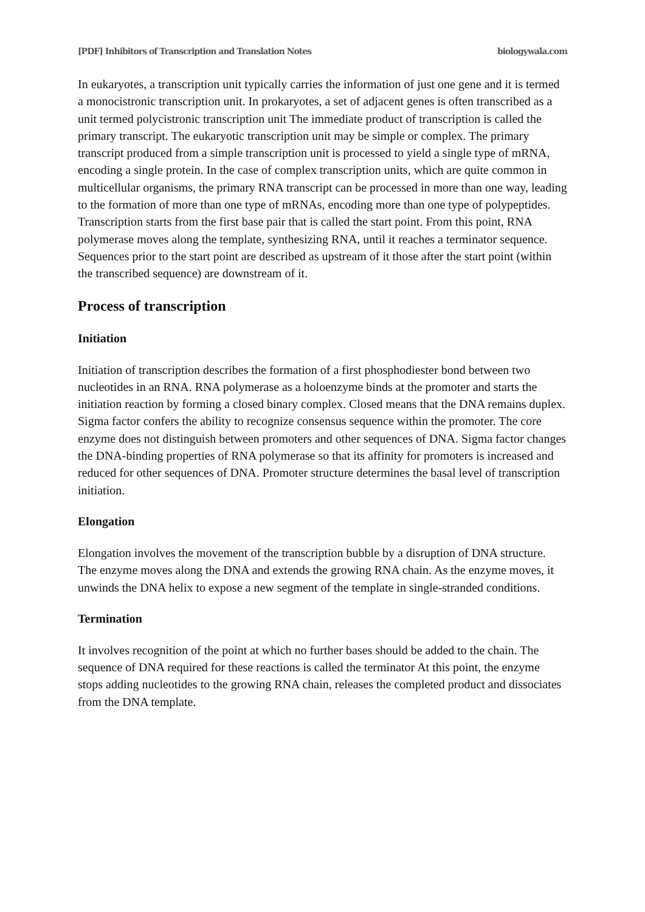[PDF] Inhibitors of Transcription and Translation Notes biologywala.com
In eukaryotes, a transcription unit typically carries the information of just one gene and it is termed a monocistronic transcription unit. In prokaryotes, a set of adjacent genes is often transcribed as a unit termed polycistronic transcription unit The immediate product of transcription is called the primary transcript. The eukaryotic transcription unit may be simple or complex. The primary transcript produced from a simple transcription unit is processed to yield a single type of mRNA, encoding a single protein. In the case of complex transcription units, which are quite common in multicellular organisms, the primary RNA transcript can be processed in more than one way, leading to the formation of more than one type of mRNAs, encoding more than one type of polypeptides. Transcription starts from the first base pair that is called the start point. From this point, RNA polymerase moves along the template, synthesizing RNA, until it reaches a terminator sequence. Sequences prior to the start point are described as upstream of it those after the start point (within the transcribed sequence) are downstream of it.
Process of transcription
Initiation
Initiation of transcription describes the formation of a first phosphodiester bond between two nucleotides in an RNA. RNA polymerase as a holoenzyme binds at the promoter and starts the initiation reaction by forming a closed binary complex. Closed means that the DNA remains duplex. Sigma factor confers the ability to recognize consensus sequence within the promoter. The core enzyme does not distinguish between promoters and other sequences of DNA. Sigma factor changes the DNA-binding properties of RNA polymerase so that its affinity for promoters is increased and reduced for other sequences of DNA. Promoter structure determines the basal level of transcription initiation.
Elongation
Elongation involves the movement of the transcription bubble by a disruption of DNA structure. The enzyme moves along the DNA and extends the growing RNA chain. As the enzyme moves, it unwinds the DNA helix to expose a new segment of the template in single-stranded conditions.
Termination
It involves recognition of the point at which no further bases should be added to the chain. The sequence of DNA required for these reactions is called the terminator At this point, the enzyme stops adding nucleotides to the growing RNA chain, releases the completed product and dissociates from the DNA template.